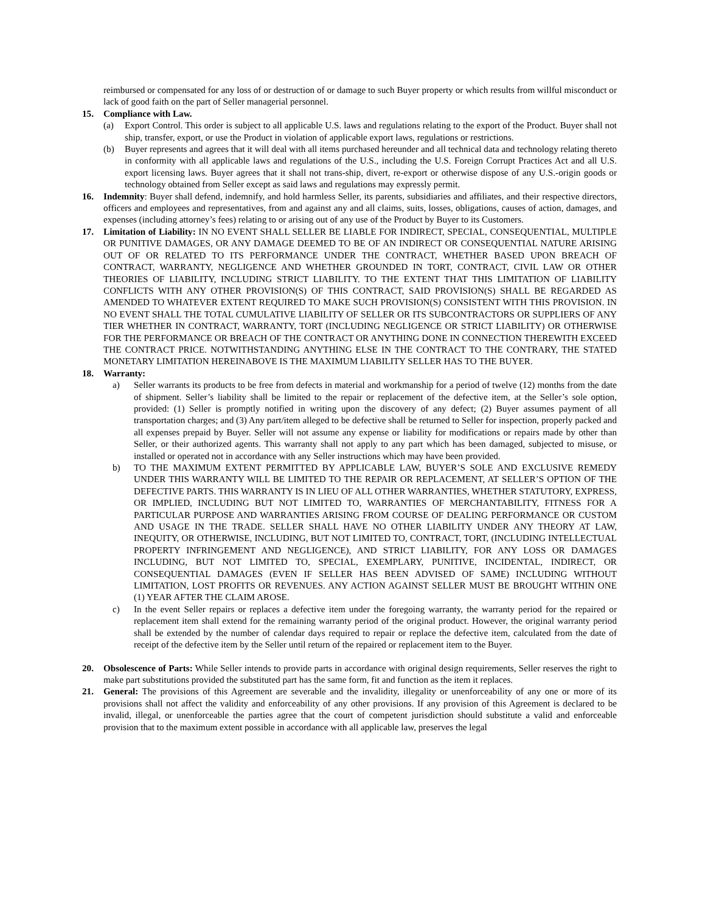reimbursed or compensated for any loss of or destruction of or damage to such Buyer property or which results from willful misconduct or lack of good faith on the part of Seller managerial personnel.
15. Compliance with Law.
(a) Export Control. This order is subject to all applicable U.S. laws and regulations relating to the export of the Product. Buyer shall not ship, transfer, export, or use the Product in violation of applicable export laws, regulations or restrictions.
(b) Buyer represents and agrees that it will deal with all items purchased hereunder and all technical data and technology relating thereto in conformity with all applicable laws and regulations of the U.S., including the U.S. Foreign Corrupt Practices Act and all U.S. export licensing laws. Buyer agrees that it shall not trans-ship, divert, re-export or otherwise dispose of any U.S.-origin goods or technology obtained from Seller except as said laws and regulations may expressly permit.
16. Indemnity: Buyer shall defend, indemnify, and hold harmless Seller, its parents, subsidiaries and affiliates, and their respective directors, officers and employees and representatives, from and against any and all claims, suits, losses, obligations, causes of action, damages, and expenses (including attorney’s fees) relating to or arising out of any use of the Product by Buyer to its Customers.
17. Limitation of Liability: IN NO EVENT SHALL SELLER BE LIABLE FOR INDIRECT, SPECIAL, CONSEQUENTIAL, MULTIPLE OR PUNITIVE DAMAGES, OR ANY DAMAGE DEEMED TO BE OF AN INDIRECT OR CONSEQUENTIAL NATURE ARISING OUT OF OR RELATED TO ITS PERFORMANCE UNDER THE CONTRACT, WHETHER BASED UPON BREACH OF CONTRACT, WARRANTY, NEGLIGENCE AND WHETHER GROUNDED IN TORT, CONTRACT, CIVIL LAW OR OTHER THEORIES OF LIABILITY, INCLUDING STRICT LIABILITY. TO THE EXTENT THAT THIS LIMITATION OF LIABILITY CONFLICTS WITH ANY OTHER PROVISION(S) OF THIS CONTRACT, SAID PROVISION(S) SHALL BE REGARDED AS AMENDED TO WHATEVER EXTENT REQUIRED TO MAKE SUCH PROVISION(S) CONSISTENT WITH THIS PROVISION. IN NO EVENT SHALL THE TOTAL CUMULATIVE LIABILITY OF SELLER OR ITS SUBCONTRACTORS OR SUPPLIERS OF ANY TIER WHETHER IN CONTRACT, WARRANTY, TORT (INCLUDING NEGLIGENCE OR STRICT LIABILITY) OR OTHERWISE FOR THE PERFORMANCE OR BREACH OF THE CONTRACT OR ANYTHING DONE IN CONNECTION THEREWITH EXCEED THE CONTRACT PRICE. NOTWITHSTANDING ANYTHING ELSE IN THE CONTRACT TO THE CONTRARY, THE STATED MONETARY LIMITATION HEREINABOVE IS THE MAXIMUM LIABILITY SELLER HAS TO THE BUYER.
18. Warranty:
a) Seller warrants its products to be free from defects in material and workmanship for a period of twelve (12) months from the date of shipment. Seller’s liability shall be limited to the repair or replacement of the defective item, at the Seller’s sole option, provided: (1) Seller is promptly notified in writing upon the discovery of any defect; (2) Buyer assumes payment of all transportation charges; and (3) Any part/item alleged to be defective shall be returned to Seller for inspection, properly packed and all expenses prepaid by Buyer. Seller will not assume any expense or liability for modifications or repairs made by other than Seller, or their authorized agents. This warranty shall not apply to any part which has been damaged, subjected to misuse, or installed or operated not in accordance with any Seller instructions which may have been provided.
b) TO THE MAXIMUM EXTENT PERMITTED BY APPLICABLE LAW, BUYER’S SOLE AND EXCLUSIVE REMEDY UNDER THIS WARRANTY WILL BE LIMITED TO THE REPAIR OR REPLACEMENT, AT SELLER’S OPTION OF THE DEFECTIVE PARTS. THIS WARRANTY IS IN LIEU OF ALL OTHER WARRANTIES, WHETHER STATUTORY, EXPRESS, OR IMPLIED, INCLUDING BUT NOT LIMITED TO, WARRANTIES OF MERCHANTABILITY, FITNESS FOR A PARTICULAR PURPOSE AND WARRANTIES ARISING FROM COURSE OF DEALING PERFORMANCE OR CUSTOM AND USAGE IN THE TRADE. SELLER SHALL HAVE NO OTHER LIABILITY UNDER ANY THEORY AT LAW, INEQUITY, OR OTHERWISE, INCLUDING, BUT NOT LIMITED TO, CONTRACT, TORT, (INCLUDING INTELLECTUAL PROPERTY INFRINGEMENT AND NEGLIGENCE), AND STRICT LIABILITY, FOR ANY LOSS OR DAMAGES INCLUDING, BUT NOT LIMITED TO, SPECIAL, EXEMPLARY, PUNITIVE, INCIDENTAL, INDIRECT, OR CONSEQUENTIAL DAMAGES (EVEN IF SELLER HAS BEEN ADVISED OF SAME) INCLUDING WITHOUT LIMITATION, LOST PROFITS OR REVENUES. ANY ACTION AGAINST SELLER MUST BE BROUGHT WITHIN ONE (1) YEAR AFTER THE CLAIM AROSE.
c) In the event Seller repairs or replaces a defective item under the foregoing warranty, the warranty period for the repaired or replacement item shall extend for the remaining warranty period of the original product. However, the original warranty period shall be extended by the number of calendar days required to repair or replace the defective item, calculated from the date of receipt of the defective item by the Seller until return of the repaired or replacement item to the Buyer.
20. Obsolescence of Parts: While Seller intends to provide parts in accordance with original design requirements, Seller reserves the right to make part substitutions provided the substituted part has the same form, fit and function as the item it replaces.
21. General: The provisions of this Agreement are severable and the invalidity, illegality or unenforceability of any one or more of its provisions shall not affect the validity and enforceability of any other provisions. If any provision of this Agreement is declared to be invalid, illegal, or unenforceable the parties agree that the court of competent jurisdiction should substitute a valid and enforceable provision that to the maximum extent possible in accordance with all applicable law, preserves the legal